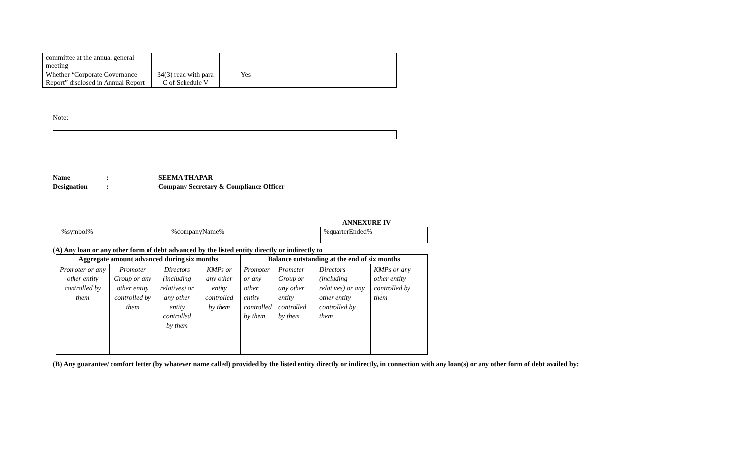| committee at the annual general meeting | | | |
| Whether “Corporate Governance Report” disclosed in Annual Report | 34(3) read with para C of Schedule V | Yes | |
Note:
Name: SEEMA THAPAR
Designation: Company Secretary & Compliance Officer
ANNEXURE IV
| %symbol% | %companyName% | %quarterEnded% |
(A) Any loan or any other form of debt advanced by the listed entity directly or indirectly to
| Aggregate amount advanced during six months | | | | Balance outstanding at the end of six months | | | |
| --- | --- | --- | --- | --- | --- | --- | --- |
| Promoter or any other entity controlled by them | Promoter Group or any other entity controlled by them | Directors (including relatives) or any other entity controlled by them | KMPs or any other entity controlled by them | Promoter or any other entity controlled by them | Promoter Group or any other entity controlled by them | Directors (including relatives) or any other entity controlled by them | KMPs or any other entity controlled by them |
(B) Any guarantee/ comfort letter (by whatever name called) provided by the listed entity directly or indirectly, in connection with any loan(s) or any other form of debt availed by: